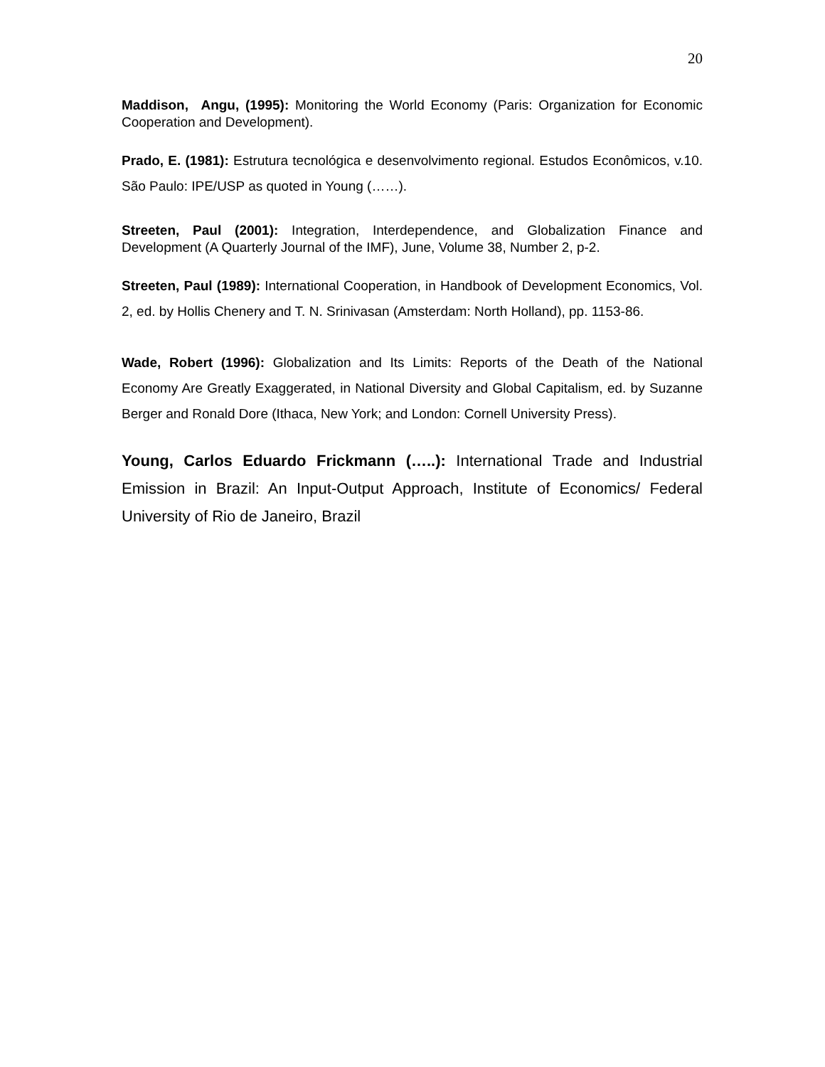20
Maddison, Angu, (1995): Monitoring the World Economy (Paris: Organization for Economic Cooperation and Development).
Prado, E. (1981): Estrutura tecnológica e desenvolvimento regional. Estudos Econômicos, v.10. São Paulo: IPE/USP as quoted in Young (……).
Streeten, Paul (2001): Integration, Interdependence, and Globalization Finance and Development (A Quarterly Journal of the IMF), June, Volume 38, Number 2, p-2.
Streeten, Paul (1989): International Cooperation, in Handbook of Development Economics, Vol. 2, ed. by Hollis Chenery and T. N. Srinivasan (Amsterdam: North Holland), pp. 1153-86.
Wade, Robert (1996): Globalization and Its Limits: Reports of the Death of the National Economy Are Greatly Exaggerated, in National Diversity and Global Capitalism, ed. by Suzanne Berger and Ronald Dore (Ithaca, New York; and London: Cornell University Press).
Young, Carlos Eduardo Frickmann (…..): International Trade and Industrial Emission in Brazil: An Input-Output Approach, Institute of Economics/ Federal University of Rio de Janeiro, Brazil